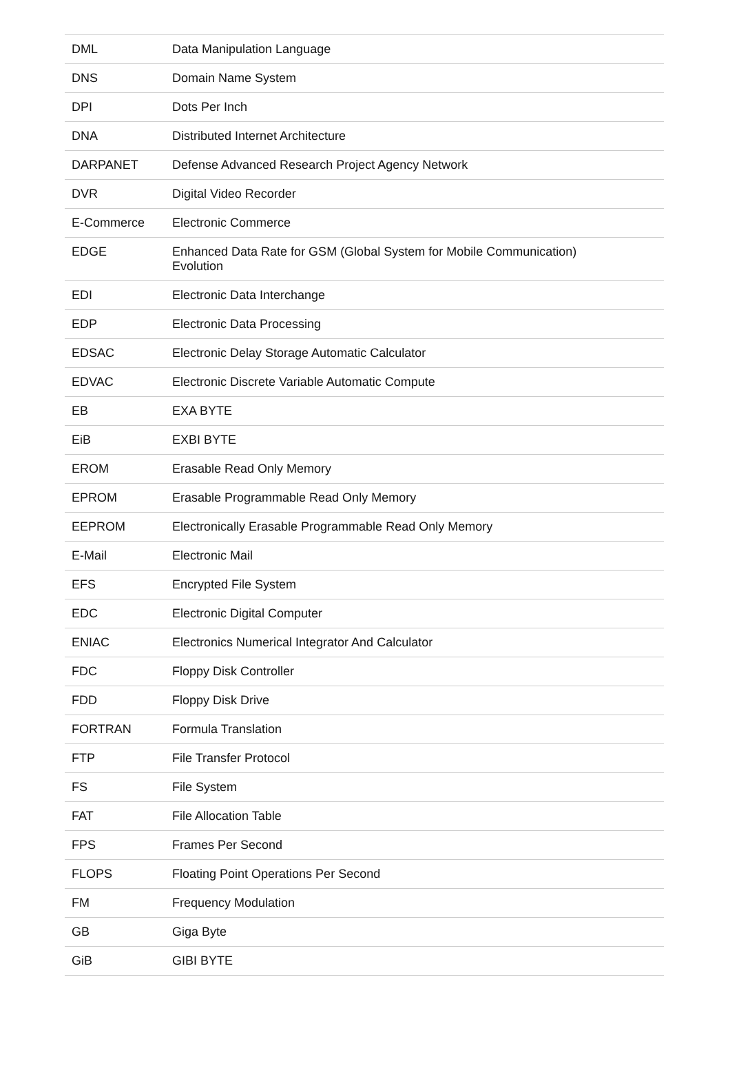| DML | Data Manipulation Language |
| DNS | Domain Name System |
| DPI | Dots Per Inch |
| DNA | Distributed Internet Architecture |
| DARPANET | Defense Advanced Research Project Agency Network |
| DVR | Digital Video Recorder |
| E-Commerce | Electronic Commerce |
| EDGE | Enhanced Data Rate for GSM (Global System for Mobile Communication) Evolution |
| EDI | Electronic Data Interchange |
| EDP | Electronic Data Processing |
| EDSAC | Electronic Delay Storage Automatic Calculator |
| EDVAC | Electronic Discrete Variable Automatic Compute |
| EB | EXA BYTE |
| EiB | EXBI BYTE |
| EROM | Erasable Read Only Memory |
| EPROM | Erasable Programmable Read Only Memory |
| EEPROM | Electronically Erasable Programmable Read Only Memory |
| E-Mail | Electronic Mail |
| EFS | Encrypted File System |
| EDC | Electronic Digital Computer |
| ENIAC | Electronics Numerical Integrator And Calculator |
| FDC | Floppy Disk Controller |
| FDD | Floppy Disk Drive |
| FORTRAN | Formula Translation |
| FTP | File Transfer Protocol |
| FS | File System |
| FAT | File Allocation Table |
| FPS | Frames Per Second |
| FLOPS | Floating Point Operations Per Second |
| FM | Frequency Modulation |
| GB | Giga Byte |
| GiB | GIBI BYTE |